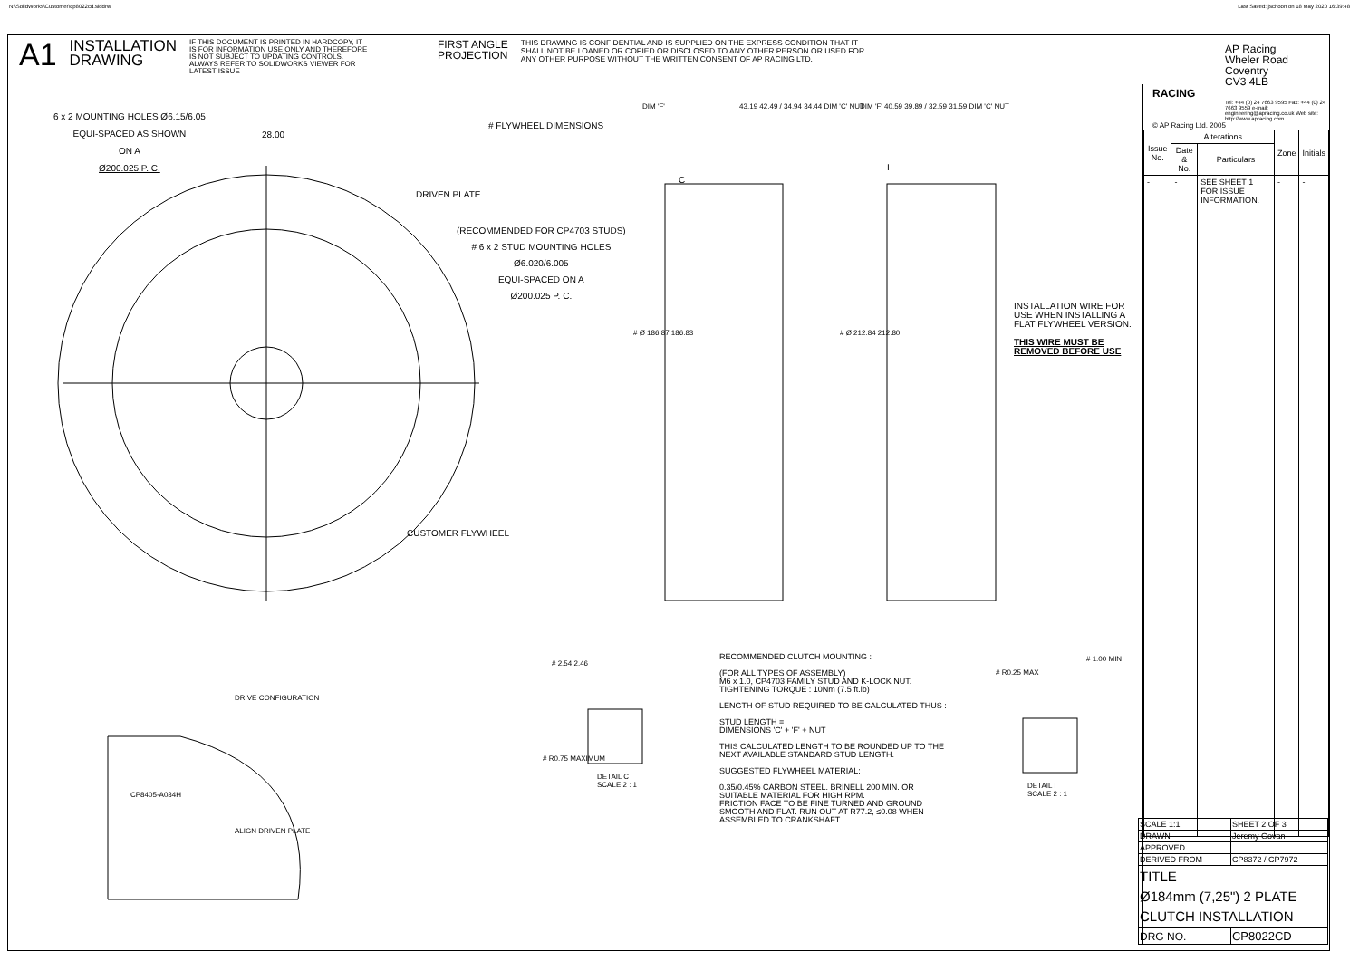N:\SolidWorks\Customer\cp8022cd.slddrw Last Saved: jschoon on 18 May 2020 16:39:48
A1
INSTALLATION
DRAWING
IF THIS DOCUMENT IS PRINTED IN HARDCOPY, IT IS FOR INFORMATION USE ONLY AND THEREFORE IS NOT SUBJECT TO UPDATING CONTROLS. ALWAYS REFER TO SOLIDWORKS VIEWER FOR LATEST ISSUE
FIRST ANGLE
PROJECTION
THIS DRAWING IS CONFIDENTIAL AND IS SUPPLIED ON THE EXPRESS CONDITION THAT IT SHALL NOT BE LOANED OR COPIED OR DISCLOSED TO ANY OTHER PERSON OR USED FOR ANY OTHER PURPOSE WITHOUT THE WRITTEN CONSENT OF AP RACING LTD.
6 x 2 MOUNTING HOLES Ø6.15/6.05
EQUI-SPACED AS SHOWN
ON A
Ø200.025 P. C.
28.00
# FLYWHEEL DIMENSIONS
DRIVEN PLATE
(RECOMMENDED FOR CP4703 STUDS)
# 6 x 2 STUD MOUNTING HOLES
Ø6.020/6.005
EQUI-SPACED ON A
Ø200.025 P. C.
CUSTOMER FLYWHEEL
DIM 'F' 43.19 42.49 / 34.94 34.44 DIM 'C' NUT
DIM 'F' 40.59 39.89 / 32.59 31.59 DIM 'C' NUT
C
I
# Ø 186.87 186.83 # Ø 212.84 212.80
INSTALLATION WIRE FOR
USE WHEN INSTALLING A
FLAT FLYWHEEL VERSION.
THIS WIRE MUST BE
REMOVED BEFORE USE
DRIVE CONFIGURATION
CP8405-A034H
ALIGN DRIVEN PLATE
# 2.54 2.46
# R0.75 MAXIMUM
DETAIL C
SCALE 2 : 1
# R0.25 MAX
# 1.00 MIN
DETAIL I
SCALE 2 : 1
RECOMMENDED CLUTCH MOUNTING :
(FOR ALL TYPES OF ASSEMBLY)
M6 x 1.0, CP4703 FAMILY STUD AND K-LOCK NUT.
TIGHTENING TORQUE : 10Nm (7.5 ft.lb)
LENGTH OF STUD REQUIRED TO BE CALCULATED THUS :
STUD LENGTH =
DIMENSIONS 'C' + 'F' + NUT
THIS CALCULATED LENGTH TO BE ROUNDED UP TO THE NEXT AVAILABLE STANDARD STUD LENGTH.
SUGGESTED FLYWHEEL MATERIAL:
0.35/0.45% CARBON STEEL. BRINELL 200 MIN. OR SUITABLE MATERIAL FOR HIGH RPM.
FRICTION FACE TO BE FINE TURNED AND GROUND SMOOTH AND FLAT. RUN OUT AT R77.2, ≤0.08 WHEN ASSEMBLED TO CRANKSHAFT.
AP Racing
Wheler Road
Coventry
CV3 4LB
RACING
Tel: +44 (0) 24 7663 9595 Fax: +44 (0) 24 7663 9559 e-mail: engineering@apracing.co.uk Web site: http://www.apracing.com
© AP Racing Ltd. 2005
| Issue No. | Alterations | | Zone | Initials |
| --- | --- | --- | --- | --- |
| | Date & No. | Particulars | | |
| - | - | SEE SHEET 1 FOR ISSUE INFORMATION. | - | - |
| SCALE 1:1 | SHEET 2 OF 3 |
| DRAWN | Jeremy Govan |
| APPROVED | |
| DERIVED FROM | CP8372 / CP7972 |
| TITLE Ø184mm (7,25") 2 PLATE CLUTCH INSTALLATION | |
| DRG NO. | CP8022CD |